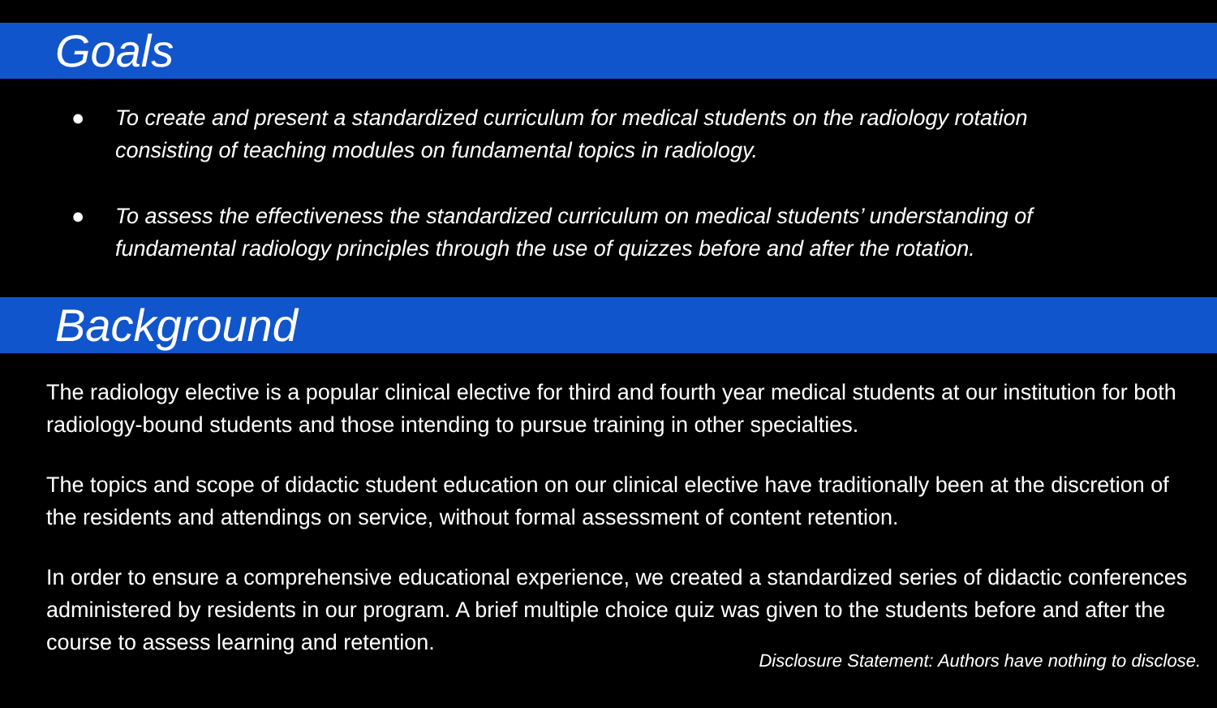Goals
● To create and present a standardized curriculum for medical students on the radiology rotation consisting of teaching modules on fundamental topics in radiology.
● To assess the effectiveness the standardized curriculum on medical students’ understanding of fundamental radiology principles through the use of quizzes before and after the rotation.
Background
The radiology elective is a popular clinical elective for third and fourth year medical students at our institution for both radiology-bound students and those intending to pursue training in other specialties.
The topics and scope of didactic student education on our clinical elective have traditionally been at the discretion of the residents and attendings on service, without formal assessment of content retention.
In order to ensure a comprehensive educational experience, we created a standardized series of didactic conferences administered by residents in our program. A brief multiple choice quiz was given to the students before and after the course to assess learning and retention.
Disclosure Statement: Authors have nothing to disclose.